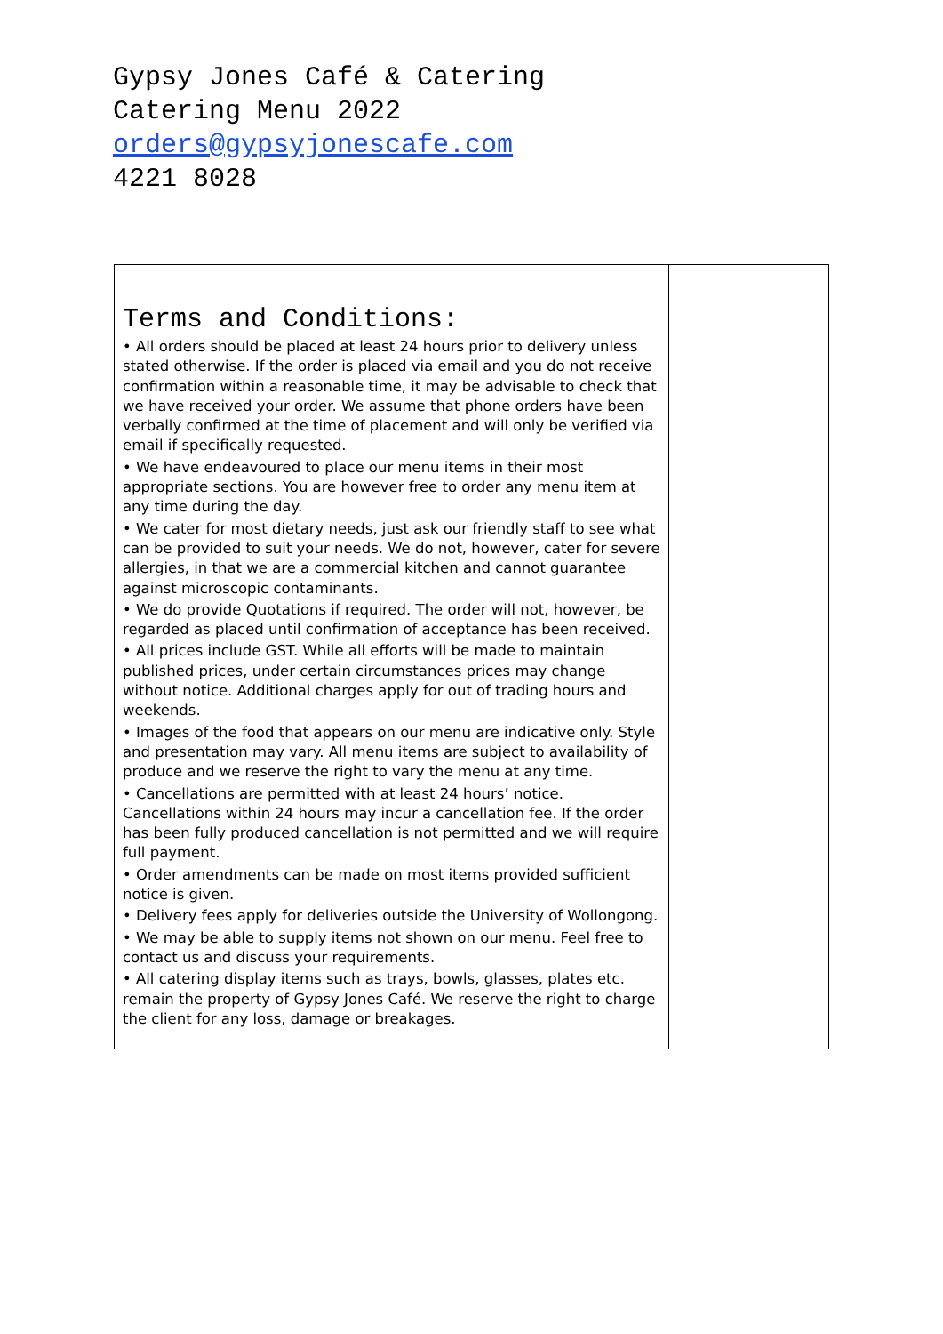Gypsy Jones Café & Catering
Catering Menu 2022
orders@gypsyjonescafe.com
4221 8028
| Terms and Conditions: • All orders should be placed at least 24 hours prior to delivery unless stated otherwise. If the order is placed via email and you do not receive confirmation within a reasonable time, it may be advisable to check that we have received your order. We assume that phone orders have been verbally confirmed at the time of placement and will only be verified via email if specifically requested. • We have endeavoured to place our menu items in their most appropriate sections. You are however free to order any menu item at any time during the day. • We cater for most dietary needs, just ask our friendly staff to see what can be provided to suit your needs. We do not, however, cater for severe allergies, in that we are a commercial kitchen and cannot guarantee against microscopic contaminants. • We do provide Quotations if required. The order will not, however, be regarded as placed until confirmation of acceptance has been received. • All prices include GST. While all efforts will be made to maintain published prices, under certain circumstances prices may change without notice. Additional charges apply for out of trading hours and weekends. • Images of the food that appears on our menu are indicative only. Style and presentation may vary. All menu items are subject to availability of produce and we reserve the right to vary the menu at any time. • Cancellations are permitted with at least 24 hours’ notice. Cancellations within 24 hours may incur a cancellation fee. If the order has been fully produced cancellation is not permitted and we will require full payment. • Order amendments can be made on most items provided sufficient notice is given. • Delivery fees apply for deliveries outside the University of Wollongong. • We may be able to supply items not shown on our menu. Feel free to contact us and discuss your requirements. • All catering display items such as trays, bowls, glasses, plates etc. remain the property of Gypsy Jones Café. We reserve the right to charge the client for any loss, damage or breakages. | |